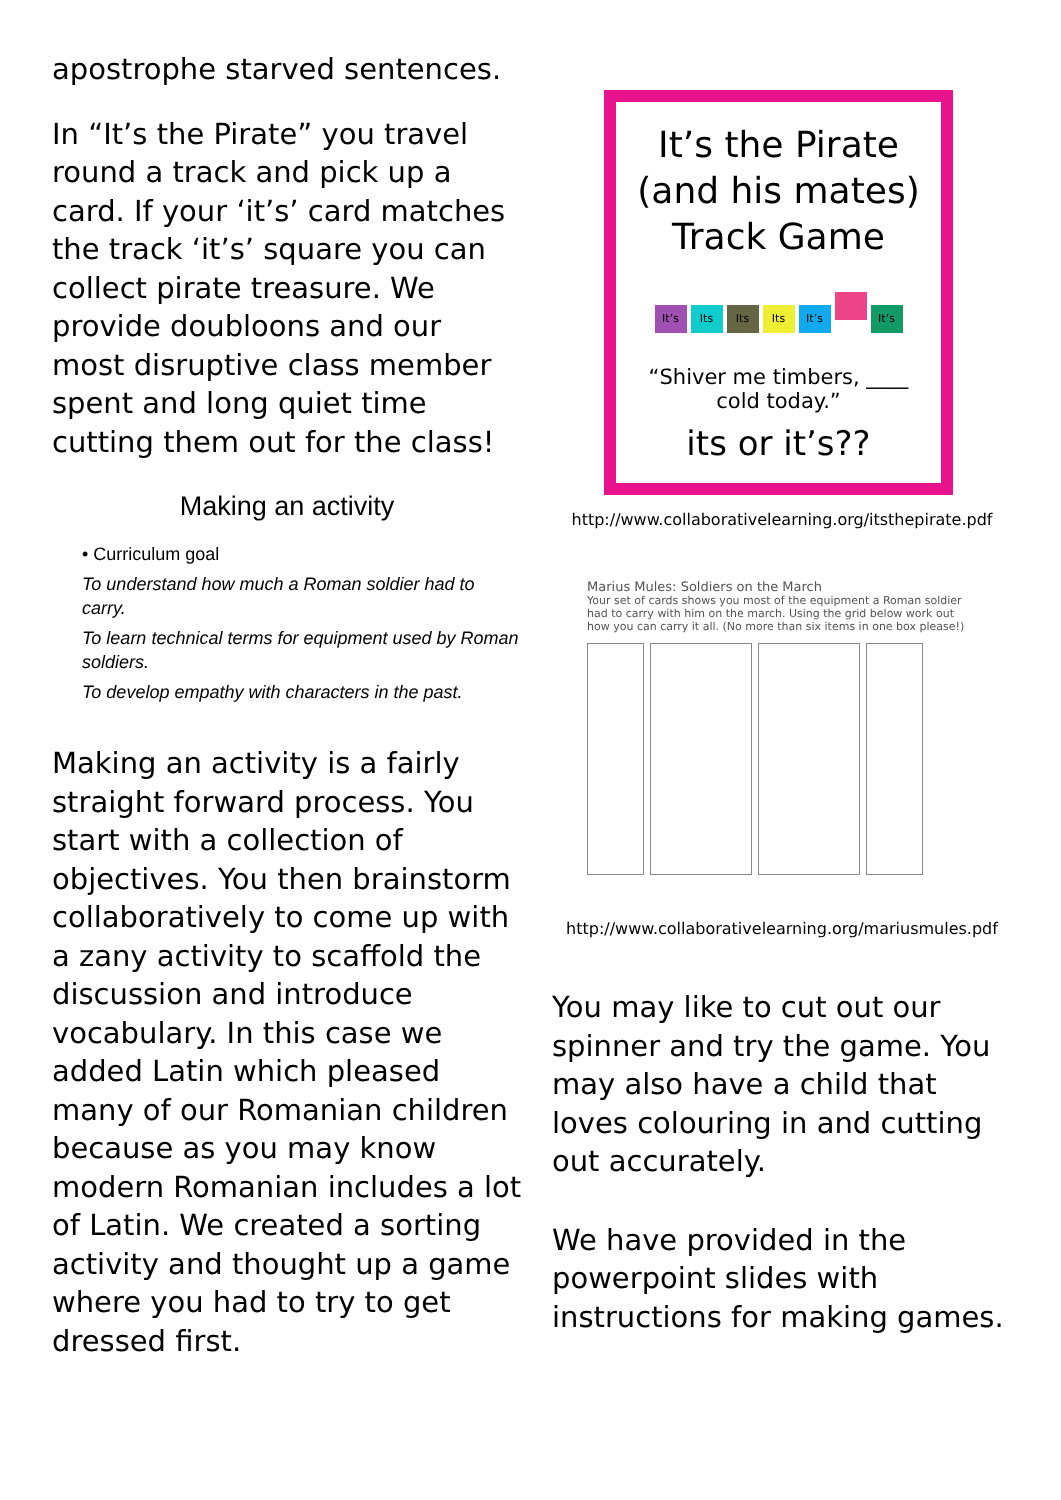apostrophe starved sentences.
In “It’s the Pirate” you travel round a track and pick up a card. If your ‘it’s’ card matches the track ‘it’s’ square you can collect pirate treasure. We provide doubloons and our most disruptive class member spent and long quiet time cutting them out for the class!
Making an activity
• Curriculum goal
To understand how much a Roman soldier had to carry.
To learn technical terms for equipment used by Roman soldiers.
To develop empathy with characters in the past.
Making an activity is a fairly straight forward process. You start with a collection of objectives. You then brainstorm collaboratively to come up with a zany activity to scaffold the discussion and introduce vocabulary. In this case we added Latin which pleased many of our Romanian children because as you may know modern Romanian includes a lot of Latin. We created a sorting activity and thought up a game where you had to try to get dressed first.
It’s the Pirate (and his mates) Track Game
It’s Its Its Its It’s It’s
“Shiver me timbers, ____ cold today.”
its or it’s??
http://www.collaborativelearning.org/itsthepirate.pdf
Marius Mules: Soldiers on the March
Your set of cards shows you most of the equipment a Roman soldier had to carry with him on the march. Using the grid below work out how you can carry it all. (No more than six items in one box please!)
http://www.collaborativelearning.org/mariusmules.pdf
You may like to cut out our spinner and try the game. You may also have a child that loves colouring in and cutting out accurately.
We have provided in the powerpoint slides with instructions for making games.